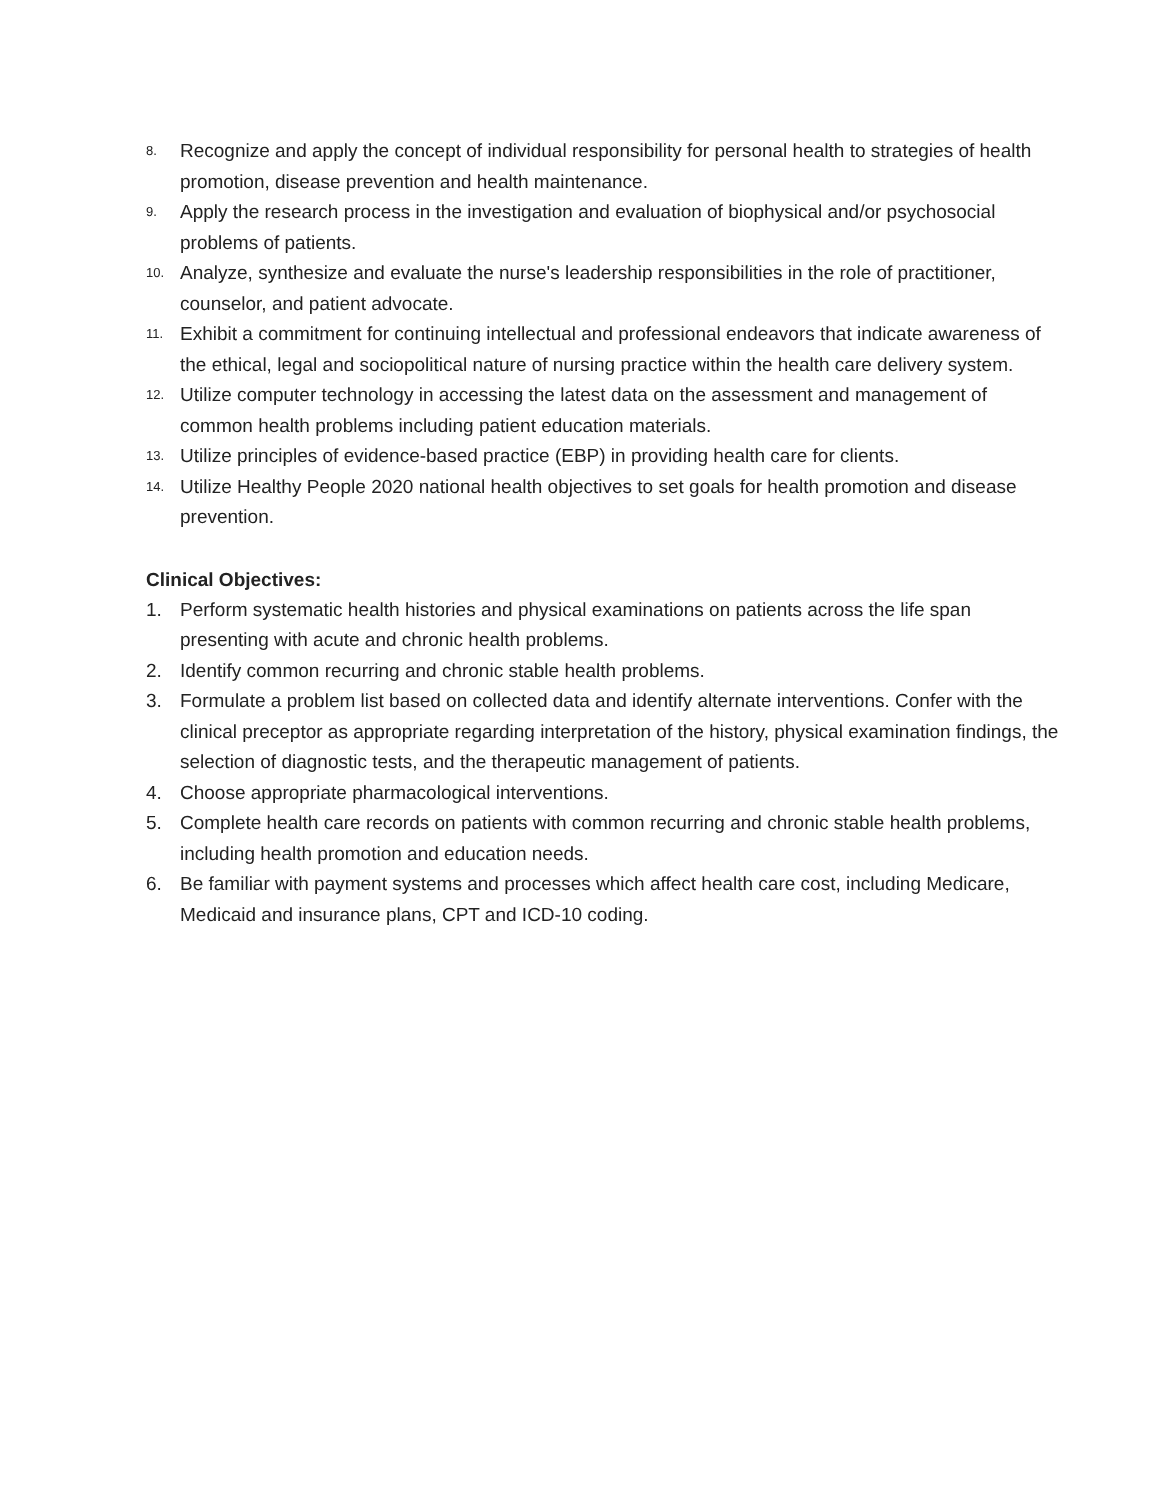8. Recognize and apply the concept of individual responsibility for personal health to strategies of health promotion, disease prevention and health maintenance.
9. Apply the research process in the investigation and evaluation of biophysical and/or psychosocial problems of patients.
10. Analyze, synthesize and evaluate the nurse's leadership responsibilities in the role of practitioner, counselor, and patient advocate.
11. Exhibit a commitment for continuing intellectual and professional endeavors that indicate awareness of the ethical, legal and sociopolitical nature of nursing practice within the health care delivery system.
12. Utilize computer technology in accessing the latest data on the assessment and management of common health problems including patient education materials.
13. Utilize principles of evidence-based practice (EBP) in providing health care for clients.
14. Utilize Healthy People 2020 national health objectives to set goals for health promotion and disease prevention.
Clinical Objectives:
1. Perform systematic health histories and physical examinations on patients across the life span presenting with acute and chronic health problems.
2. Identify common recurring and chronic stable health problems.
3. Formulate a problem list based on collected data and identify alternate interventions. Confer with the clinical preceptor as appropriate regarding interpretation of the history, physical examination findings, the selection of diagnostic tests, and the therapeutic management of patients.
4. Choose appropriate pharmacological interventions.
5. Complete health care records on patients with common recurring and chronic stable health problems, including health promotion and education needs.
6. Be familiar with payment systems and processes which affect health care cost, including Medicare, Medicaid and insurance plans, CPT and ICD-10 coding.